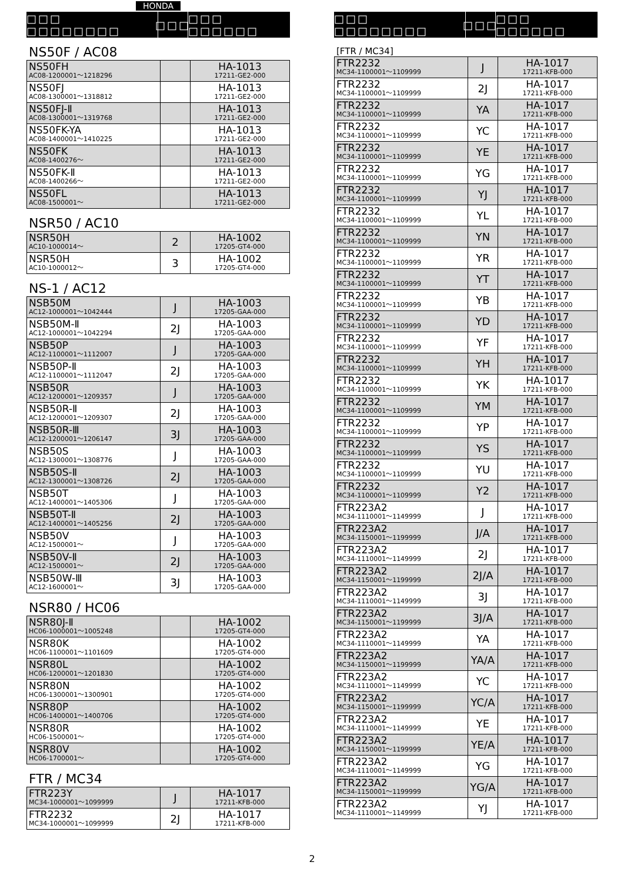HONDA
□□□ □□□□□□□□
□□□
□□□ □□□□□□
NS50F / AC08
| NS50FH AC08-1200001～1218296 | | HA-1013 17211-GE2-000 |
| NS50FJ AC08-1300001～1318812 | | HA-1013 17211-GE2-000 |
| NS50FJ-Ⅱ AC08-1300001～1319768 | | HA-1013 17211-GE2-000 |
| NS50FK-YA AC08-1400001～1410225 | | HA-1013 17211-GE2-000 |
| NS50FK AC08-1400276～ | | HA-1013 17211-GE2-000 |
| NS50FK-Ⅱ AC08-1400266～ | | HA-1013 17211-GE2-000 |
| NS50FL AC08-1500001～ | | HA-1013 17211-GE2-000 |
NSR50 / AC10
| NSR50H AC10-1000014～ | 2 | HA-1002 17205-GT4-000 |
| NSR50H AC10-1000012～ | 3 | HA-1002 17205-GT4-000 |
NS-1 / AC12
| NSB50M AC12-1000001～1042444 | J | HA-1003 17205-GAA-000 |
| NSB50M-Ⅱ AC12-1000001～1042294 | 2J | HA-1003 17205-GAA-000 |
| NSB50P AC12-1100001～1112007 | J | HA-1003 17205-GAA-000 |
| NSB50P-Ⅱ AC12-1100001～1112047 | 2J | HA-1003 17205-GAA-000 |
| NSB50R AC12-1200001～1209357 | J | HA-1003 17205-GAA-000 |
| NSB50R-Ⅱ AC12-1200001～1209307 | 2J | HA-1003 17205-GAA-000 |
| NSB50R-Ⅲ AC12-1200001～1206147 | 3J | HA-1003 17205-GAA-000 |
| NSB50S AC12-1300001～1308776 | J | HA-1003 17205-GAA-000 |
| NSB50S-Ⅱ AC12-1300001～1308726 | 2J | HA-1003 17205-GAA-000 |
| NSB50T AC12-1400001～1405306 | J | HA-1003 17205-GAA-000 |
| NSB50T-Ⅱ AC12-1400001～1405256 | 2J | HA-1003 17205-GAA-000 |
| NSB50V AC12-1500001～ | J | HA-1003 17205-GAA-000 |
| NSB50V-Ⅱ AC12-1500001～ | 2J | HA-1003 17205-GAA-000 |
| NSB50W-Ⅲ AC12-1600001～ | 3J | HA-1003 17205-GAA-000 |
NSR80 / HC06
| NSR80J-Ⅱ HC06-1000001～1005248 | | HA-1002 17205-GT4-000 |
| NSR80K HC06-1100001～1101609 | | HA-1002 17205-GT4-000 |
| NSR80L HC06-1200001～1201830 | | HA-1002 17205-GT4-000 |
| NSR80N HC06-1300001～1300901 | | HA-1002 17205-GT4-000 |
| NSR80P HC06-1400001～1400706 | | HA-1002 17205-GT4-000 |
| NSR80R HC06-1500001～ | | HA-1002 17205-GT4-000 |
| NSR80V HC06-1700001～ | | HA-1002 17205-GT4-000 |
FTR / MC34
| FTR223Y MC34-1000001～1099999 | J | HA-1017 17211-KFB-000 |
| FTR2232 MC34-1000001～1099999 | 2J | HA-1017 17211-KFB-000 |
□□□ □□□□□□□□
□□□
□□□ □□□□□□
[FTR / MC34]
| FTR2232 MC34-1100001～1109999 | J | HA-1017 17211-KFB-000 |
| FTR2232 MC34-1100001～1109999 | 2J | HA-1017 17211-KFB-000 |
| FTR2232 MC34-1100001～1109999 | YA | HA-1017 17211-KFB-000 |
| FTR2232 MC34-1100001～1109999 | YC | HA-1017 17211-KFB-000 |
| FTR2232 MC34-1100001～1109999 | YE | HA-1017 17211-KFB-000 |
| FTR2232 MC34-1100001～1109999 | YG | HA-1017 17211-KFB-000 |
| FTR2232 MC34-1100001～1109999 | YJ | HA-1017 17211-KFB-000 |
| FTR2232 MC34-1100001～1109999 | YL | HA-1017 17211-KFB-000 |
| FTR2232 MC34-1100001～1109999 | YN | HA-1017 17211-KFB-000 |
| FTR2232 MC34-1100001～1109999 | YR | HA-1017 17211-KFB-000 |
| FTR2232 MC34-1100001～1109999 | YT | HA-1017 17211-KFB-000 |
| FTR2232 MC34-1100001～1109999 | YB | HA-1017 17211-KFB-000 |
| FTR2232 MC34-1100001～1109999 | YD | HA-1017 17211-KFB-000 |
| FTR2232 MC34-1100001～1109999 | YF | HA-1017 17211-KFB-000 |
| FTR2232 MC34-1100001～1109999 | YH | HA-1017 17211-KFB-000 |
| FTR2232 MC34-1100001～1109999 | YK | HA-1017 17211-KFB-000 |
| FTR2232 MC34-1100001～1109999 | YM | HA-1017 17211-KFB-000 |
| FTR2232 MC34-1100001～1109999 | YP | HA-1017 17211-KFB-000 |
| FTR2232 MC34-1100001～1109999 | YS | HA-1017 17211-KFB-000 |
| FTR2232 MC34-1100001～1109999 | YU | HA-1017 17211-KFB-000 |
| FTR2232 MC34-1100001～1109999 | Y2 | HA-1017 17211-KFB-000 |
| FTR223A2 MC34-1110001～1149999 | J | HA-1017 17211-KFB-000 |
| FTR223A2 MC34-1150001～1199999 | J/A | HA-1017 17211-KFB-000 |
| FTR223A2 MC34-1110001～1149999 | 2J | HA-1017 17211-KFB-000 |
| FTR223A2 MC34-1150001～1199999 | 2J/A | HA-1017 17211-KFB-000 |
| FTR223A2 MC34-1110001～1149999 | 3J | HA-1017 17211-KFB-000 |
| FTR223A2 MC34-1150001～1199999 | 3J/A | HA-1017 17211-KFB-000 |
| FTR223A2 MC34-1110001～1149999 | YA | HA-1017 17211-KFB-000 |
| FTR223A2 MC34-1150001～1199999 | YA/A | HA-1017 17211-KFB-000 |
| FTR223A2 MC34-1110001～1149999 | YC | HA-1017 17211-KFB-000 |
| FTR223A2 MC34-1150001～1199999 | YC/A | HA-1017 17211-KFB-000 |
| FTR223A2 MC34-1110001～1149999 | YE | HA-1017 17211-KFB-000 |
| FTR223A2 MC34-1150001～1199999 | YE/A | HA-1017 17211-KFB-000 |
| FTR223A2 MC34-1110001～1149999 | YG | HA-1017 17211-KFB-000 |
| FTR223A2 MC34-1150001～1199999 | YG/A | HA-1017 17211-KFB-000 |
| FTR223A2 MC34-1110001～1149999 | YJ | HA-1017 17211-KFB-000 |
2